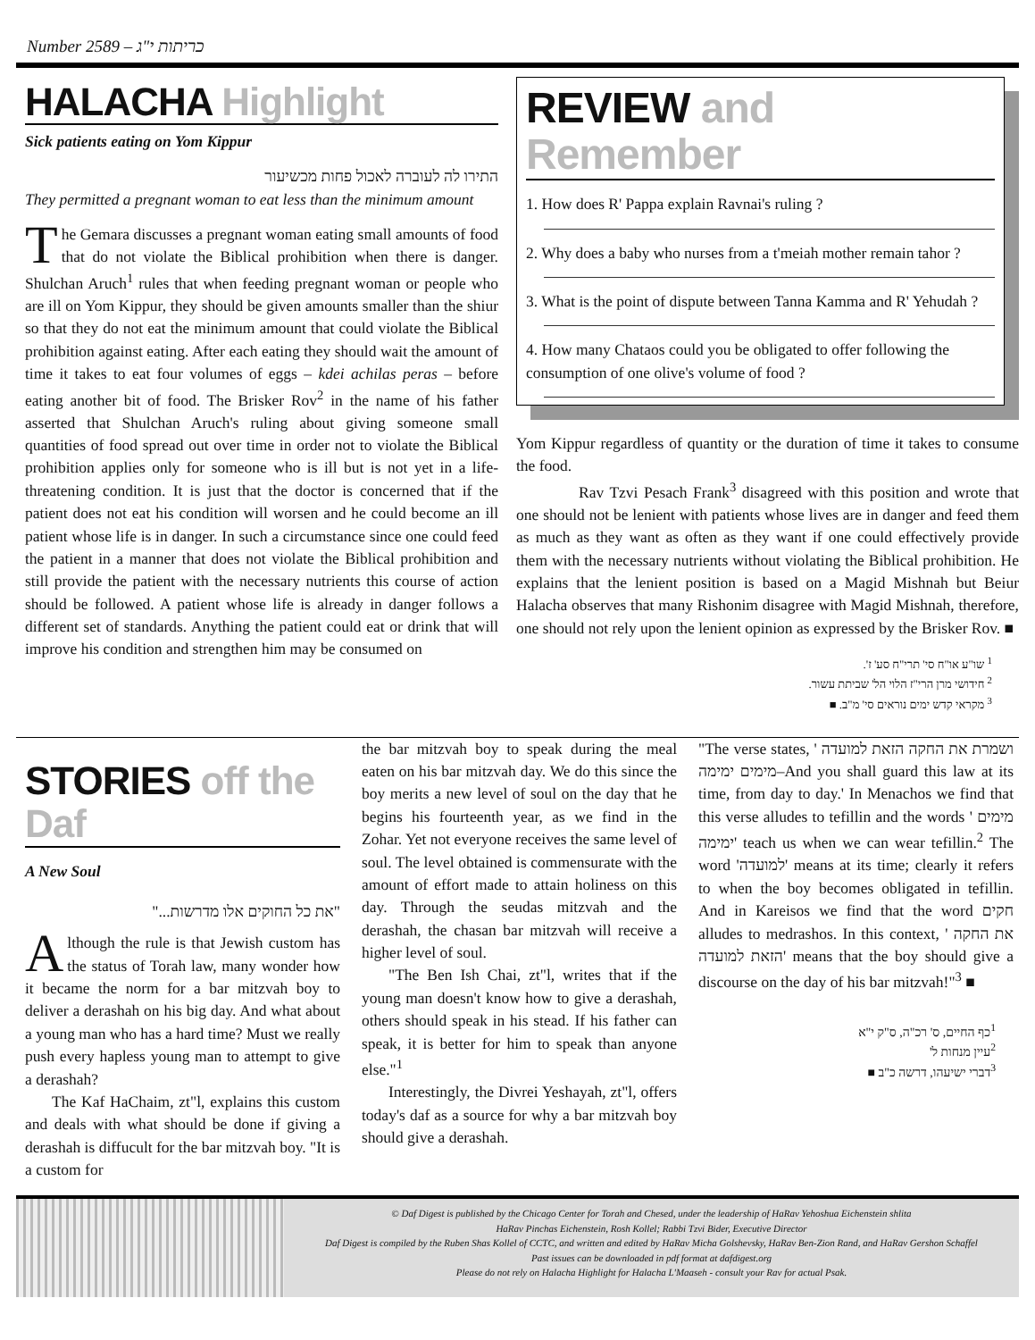Number 2589 – כריתות י"ג
HALACHA Highlight
Sick patients eating on Yom Kippur
התירו לה לעוברה לאכול פחות מכשיעור
They permitted a pregnant woman to eat less than the minimum amount
The Gemara discusses a pregnant woman eating small amounts of food that do not violate the Biblical prohibition when there is danger. Shulchan Aruch<sup>1</sup> rules that when feeding pregnant woman or people who are ill on Yom Kippur, they should be given amounts smaller than the shiur so that they do not eat the minimum amount that could violate the Biblical prohibition against eating. After each eating they should wait the amount of time it takes to eat four volumes of eggs – kdei achilas peras – before eating another bit of food. The Brisker Rov<sup>2</sup> in the name of his father asserted that Shulchan Aruch's ruling about giving someone small quantities of food spread out over time in order not to violate the Biblical prohibition applies only for someone who is ill but is not yet in a life-threatening condition. It is just that the doctor is concerned that if the patient does not eat his condition will worsen and he could become an ill patient whose life is in danger. In such a circumstance since one could feed the patient in a manner that does not violate the Biblical prohibition and still provide the patient with the necessary nutrients this course of action should be followed. A patient whose life is already in danger follows a different set of standards. Anything the patient could eat or drink that will improve his condition and strengthen him may be consumed on
REVIEW and Remember
1. How does R' Pappa explain Ravnai's ruling ?
2. Why does a baby who nurses from a t'meiah mother remain tahor ?
3. What is the point of dispute between Tanna Kamma and R' Yehudah ?
4. How many Chataos could you be obligated to offer following the consumption of one olive's volume of food ?
Yom Kippur regardless of quantity or the duration of time it takes to consume the food.
Rav Tzvi Pesach Frank<sup>3</sup> disagreed with this position and wrote that one should not be lenient with patients whose lives are in danger and feed them as much as they want as often as they want if one could effectively provide them with the necessary nutrients without violating the Biblical prohibition. He explains that the lenient position is based on a Magid Mishnah but Beiur Halacha observes that many Rishonim disagree with Magid Mishnah, therefore, one should not rely upon the lenient opinion as expressed by the Brisker Rov. ■
<sup>1</sup> שו"ע או"ח סי' תרי"ח סע' ז'.
<sup>2</sup> חידושי מרן הרי"ז הלוי הל' שביתת עשור.
<sup>3</sup> מקראי קדש ימים נוראים סי' מ"ב. ■
STORIES off the Daf
A New Soul
"את כל החוקים אלו מדרשות..."
Although the rule is that Jewish custom has the status of Torah law, many wonder how it became the norm for a bar mitzvah boy to deliver a derashah on his big day. And what about a young man who has a hard time? Must we really push every hapless young man to attempt to give a derashah?
The Kaf HaChaim, zt"l, explains this custom and deals with what should be done if giving a derashah is diffucult for the bar mitzvah boy. "It is a custom for
the bar mitzvah boy to speak during the meal eaten on his bar mitzvah day. We do this since the boy merits a new level of soul on the day that he begins his fourteenth year, as we find in the Zohar. Yet not everyone receives the same level of soul. The level obtained is commensurate with the amount of effort made to attain holiness on this day. Through the seudas mitzvah and the derashah, the chasan bar mitzvah will receive a higher level of soul.
"The Ben Ish Chai, zt"l, writes that if the young man doesn't know how to give a derashah, others should speak in his stead. If his father can speak, it is better for him to speak than anyone else."<sup>1</sup>
Interestingly, the Divrei Yeshayah, zt"l, offers today's daf as a source for why a bar mitzvah boy should give a derashah.
"The verse states, ' ושמרת את החקה הזאת למועדה מימים ימימה–And you shall guard this law at its time, from day to day.' In Menachos we find that this verse alludes to tefillin and the words ' מימים ימימה' teach us when we can wear tefillin.<sup>2</sup> The word 'למועדה' means at its time; clearly it refers to when the boy becomes obligated in tefillin. And in Kareisos we find that the word חקים alludes to medrashos. In this context, ' את החקה הזאת למועדה' means that the boy should give a discourse on the day of his bar mitzvah!"<sup>3</sup> ■
<sup>1</sup> כף החיים, ס' רכ"ה, ס"ק י"א
<sup>2</sup> עיין מנחות ל'
<sup>3</sup> דברי ישיעהו, דרשה כ"ב ■
© Daf Digest is published by the Chicago Center for Torah and Chesed, under the leadership of HaRav Yehoshua Eichenstein shlita
HaRav Pinchas Eichenstein, Rosh Kollel; Rabbi Tzvi Bider, Executive Director
Daf Digest is compiled by the Ruben Shas Kollel of CCTC, and written and edited by HaRav Micha Golshevsky, HaRav Ben-Zion Rand, and HaRav Gershon Schaffel
Past issues can be downloaded in pdf format at dafdigest.org
Please do not rely on Halacha Highlight for Halacha L'Maaseh - consult your Rav for actual Psak.